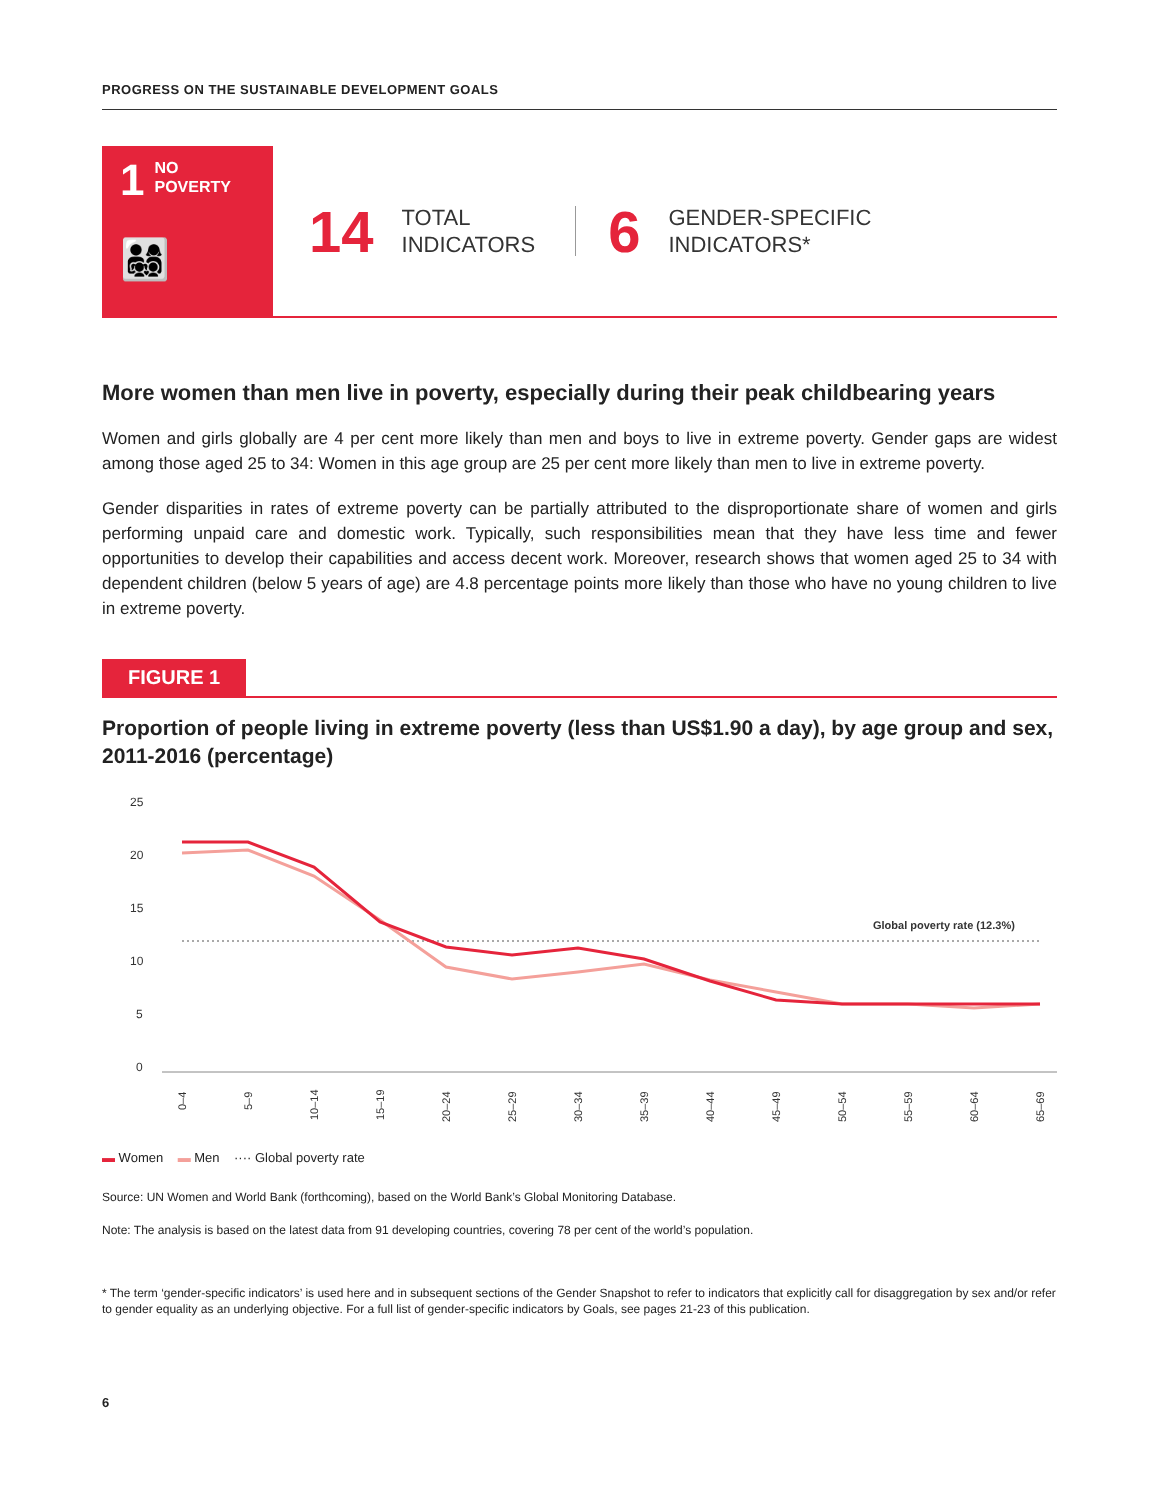PROGRESS ON THE SUSTAINABLE DEVELOPMENT GOALS
1
NO
POVERTY
👨‍👩‍👧‍👦
14 TOTAL
INDICATORS
6 GENDER-SPECIFIC
INDICATORS*
More women than men live in poverty, especially during their peak childbearing years
Women and girls globally are 4 per cent more likely than men and boys to live in extreme poverty. Gender gaps are widest among those aged 25 to 34: Women in this age group are 25 per cent more likely than men to live in extreme poverty.
Gender disparities in rates of extreme poverty can be partially attributed to the disproportionate share of women and girls performing unpaid care and domestic work. Typically, such responsibilities mean that they have less time and fewer opportunities to develop their capabilities and access decent work. Moreover, research shows that women aged 25 to 34 with dependent children (below 5 years of age) are 4.8 percentage points more likely than those who have no young children to live in extreme poverty.
FIGURE 1
Proportion of people living in extreme poverty (less than US$1.90 a day), by age group and sex, 2011-2016 (percentage)
25
20
15
10
5
0
Global poverty rate (12.3%)
0–4
5–9
10–14
15–19
20–24
25–29
30–34
35–39
40–44
45–49
50–54
55–59
60–64
65–69
▬ Women ▬ Men ···· Global poverty rate
Source: UN Women and World Bank (forthcoming), based on the World Bank’s Global Monitoring Database.
Note: The analysis is based on the latest data from 91 developing countries, covering 78 per cent of the world’s population.
* The term ‘gender-specific indicators’ is used here and in subsequent sections of the Gender Snapshot to refer to indicators that explicitly call for disaggregation by sex and/or refer to gender equality as an underlying objective. For a full list of gender-specific indicators by Goals, see pages 21-23 of this publication.
6